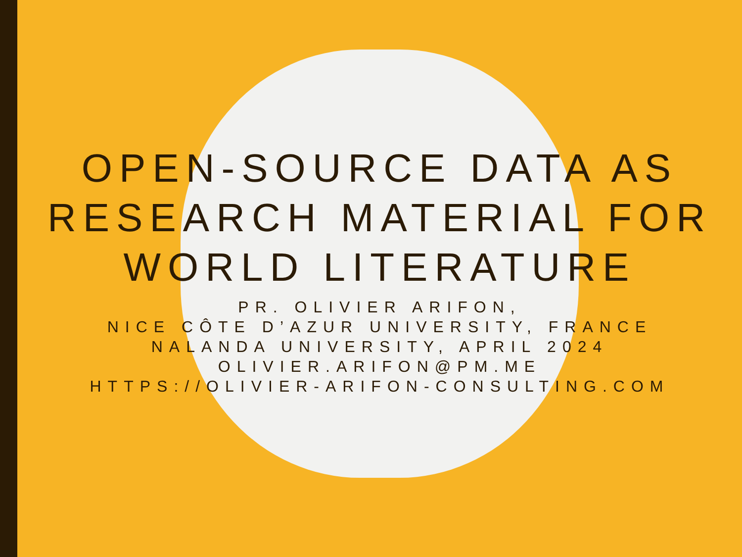OPEN-SOURCE DATA AS
RESEARCH MATERIAL FOR
WORLD LITERATURE
PR. OLIVIER ARIFON,
NICE CÔTE D’AZUR UNIVERSITY, FRANCE
NALANDA UNIVERSITY, APRIL 2024
OLIVIER.ARIFON@PM.ME
HTTPS://OLIVIER-ARIFON-CONSULTING.COM